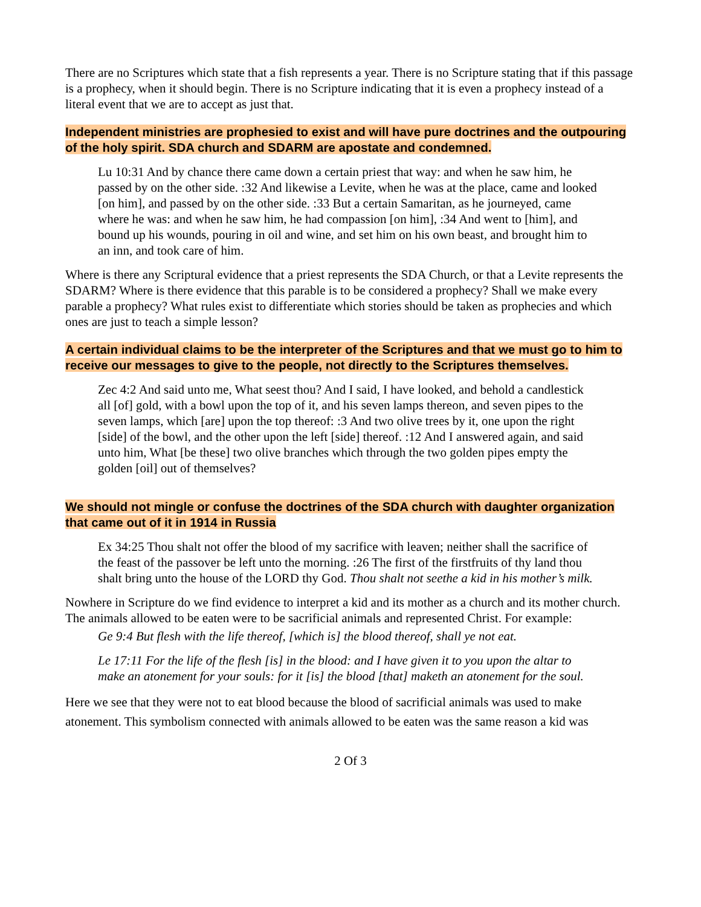There are no Scriptures which state that a fish represents a year. There is no Scripture stating that if this passage is a prophecy, when it should begin. There is no Scripture indicating that it is even a prophecy instead of a literal event that we are to accept as just that.
Independent ministries are prophesied to exist and will have pure doctrines and the outpouring of the holy spirit. SDA church and SDARM are apostate and condemned.
Lu 10:31 And by chance there came down a certain priest that way: and when he saw him, he passed by on the other side. :32 And likewise a Levite, when he was at the place, came and looked [on him], and passed by on the other side. :33 But a certain Samaritan, as he journeyed, came where he was: and when he saw him, he had compassion [on him], :34 And went to [him], and bound up his wounds, pouring in oil and wine, and set him on his own beast, and brought him to an inn, and took care of him.
Where is there any Scriptural evidence that a priest represents the SDA Church, or that a Levite represents the SDARM? Where is there evidence that this parable is to be considered a prophecy? Shall we make every parable a prophecy? What rules exist to differentiate which stories should be taken as prophecies and which ones are just to teach a simple lesson?
A certain individual claims to be the interpreter of the Scriptures and that we must go to him to receive our messages to give to the people, not directly to the Scriptures themselves.
Zec 4:2 And said unto me, What seest thou? And I said, I have looked, and behold a candlestick all [of] gold, with a bowl upon the top of it, and his seven lamps thereon, and seven pipes to the seven lamps, which [are] upon the top thereof: :3 And two olive trees by it, one upon the right [side] of the bowl, and the other upon the left [side] thereof. :12 And I answered again, and said unto him, What [be these] two olive branches which through the two golden pipes empty the golden [oil] out of themselves?
We should not mingle or confuse the doctrines of the SDA church with daughter organization that came out of it in 1914 in Russia
Ex 34:25 Thou shalt not offer the blood of my sacrifice with leaven; neither shall the sacrifice of the feast of the passover be left unto the morning. :26 The first of the firstfruits of thy land thou shalt bring unto the house of the LORD thy God. Thou shalt not seethe a kid in his mother’s milk.
Nowhere in Scripture do we find evidence to interpret a kid and its mother as a church and its mother church. The animals allowed to be eaten were to be sacrificial animals and represented Christ. For example:
Ge 9:4 But flesh with the life thereof, [which is] the blood thereof, shall ye not eat.
Le 17:11 For the life of the flesh [is] in the blood: and I have given it to you upon the altar to make an atonement for your souls: for it [is] the blood [that] maketh an atonement for the soul.
Here we see that they were not to eat blood because the blood of sacrificial animals was used to make atonement. This symbolism connected with animals allowed to be eaten was the same reason a kid was
2 Of 3